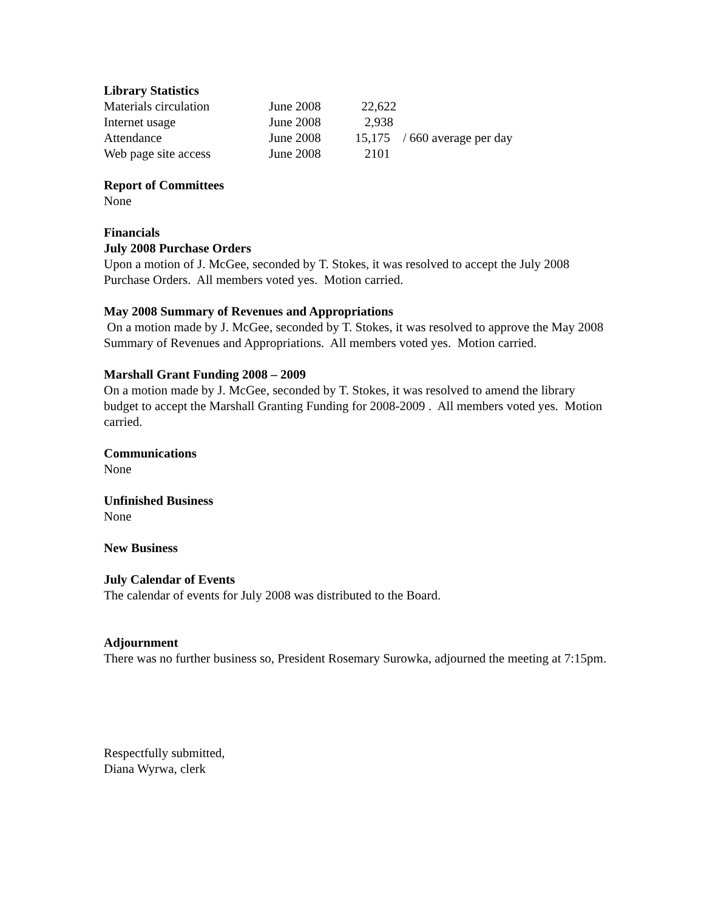Library Statistics
| Materials circulation | June 2008 | 22,622 | |
| Internet usage | June 2008 | 2,938 | |
| Attendance | June 2008 | 15,175 | / 660 average per day |
| Web page site access | June 2008 | 2101 | |
Report of Committees
None
Financials
July 2008 Purchase Orders
Upon a motion of J. McGee, seconded by T. Stokes, it was resolved to accept the July 2008 Purchase Orders. All members voted yes. Motion carried.
May 2008 Summary of Revenues and Appropriations
On a motion made by J. McGee, seconded by T. Stokes, it was resolved to approve the May 2008 Summary of Revenues and Appropriations. All members voted yes. Motion carried.
Marshall Grant Funding 2008 – 2009
On a motion made by J. McGee, seconded by T. Stokes, it was resolved to amend the library budget to accept the Marshall Granting Funding for 2008-2009 . All members voted yes. Motion carried.
Communications
None
Unfinished Business
None
New Business
July Calendar of Events
The calendar of events for July 2008 was distributed to the Board.
Adjournment
There was no further business so, President Rosemary Surowka, adjourned the meeting at 7:15pm.
Respectfully submitted,
Diana Wyrwa, clerk